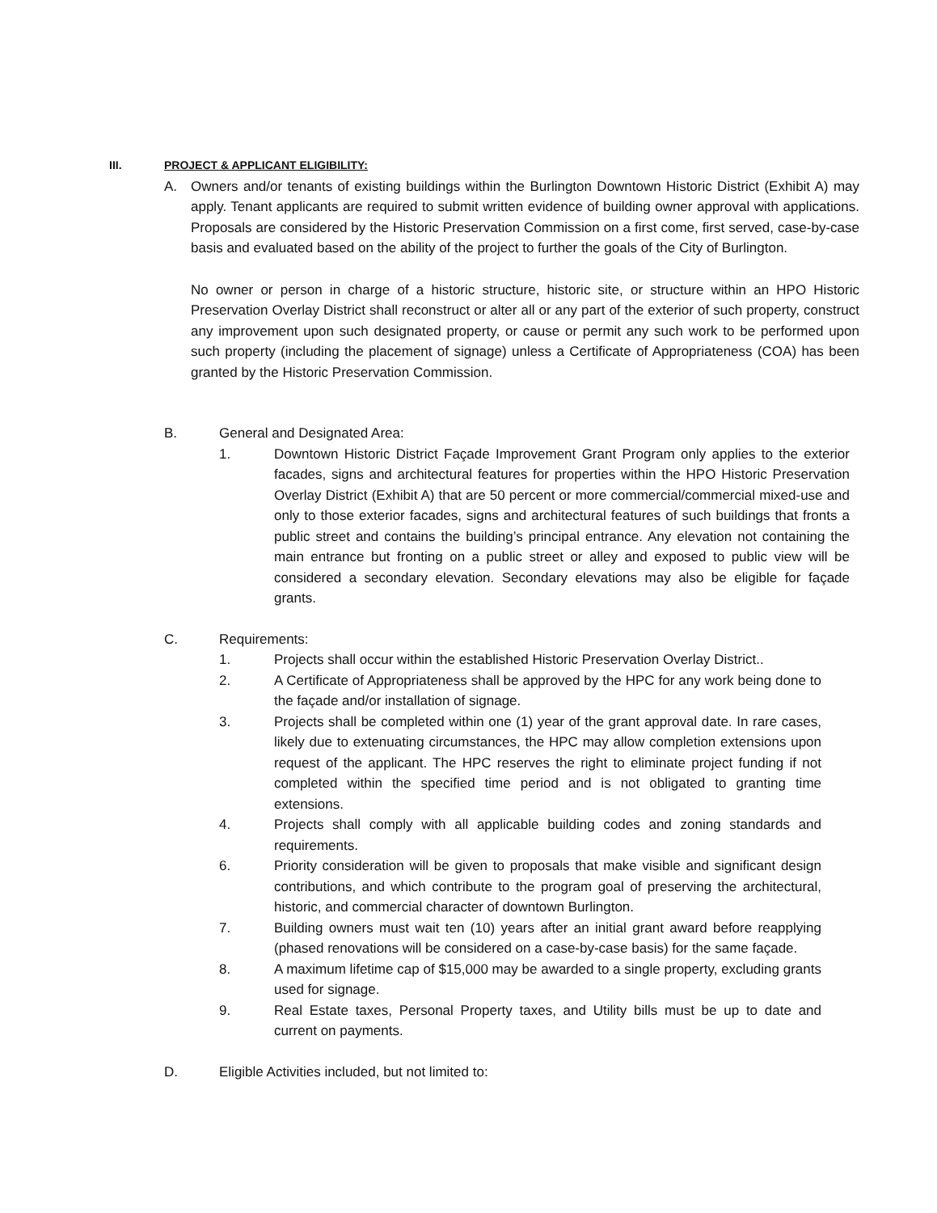III. PROJECT & APPLICANT ELIGIBILITY:
A. Owners and/or tenants of existing buildings within the Burlington Downtown Historic District (Exhibit A) may apply. Tenant applicants are required to submit written evidence of building owner approval with applications. Proposals are considered by the Historic Preservation Commission on a first come, first served, case-by-case basis and evaluated based on the ability of the project to further the goals of the City of Burlington.
No owner or person in charge of a historic structure, historic site, or structure within an HPO Historic Preservation Overlay District shall reconstruct or alter all or any part of the exterior of such property, construct any improvement upon such designated property, or cause or permit any such work to be performed upon such property (including the placement of signage) unless a Certificate of Appropriateness (COA) has been granted by the Historic Preservation Commission.
B. General and Designated Area:
1. Downtown Historic District Façade Improvement Grant Program only applies to the exterior facades, signs and architectural features for properties within the HPO Historic Preservation Overlay District (Exhibit A) that are 50 percent or more commercial/commercial mixed-use and only to those exterior facades, signs and architectural features of such buildings that fronts a public street and contains the building’s principal entrance. Any elevation not containing the main entrance but fronting on a public street or alley and exposed to public view will be considered a secondary elevation. Secondary elevations may also be eligible for façade grants.
C. Requirements:
1. Projects shall occur within the established Historic Preservation Overlay District..
2. A Certificate of Appropriateness shall be approved by the HPC for any work being done to the façade and/or installation of signage.
3. Projects shall be completed within one (1) year of the grant approval date. In rare cases, likely due to extenuating circumstances, the HPC may allow completion extensions upon request of the applicant. The HPC reserves the right to eliminate project funding if not completed within the specified time period and is not obligated to granting time extensions.
4. Projects shall comply with all applicable building codes and zoning standards and requirements.
6. Priority consideration will be given to proposals that make visible and significant design contributions, and which contribute to the program goal of preserving the architectural, historic, and commercial character of downtown Burlington.
7. Building owners must wait ten (10) years after an initial grant award before reapplying (phased renovations will be considered on a case-by-case basis) for the same façade.
8. A maximum lifetime cap of $15,000 may be awarded to a single property, excluding grants used for signage.
9. Real Estate taxes, Personal Property taxes, and Utility bills must be up to date and current on payments.
D. Eligible Activities included, but not limited to: